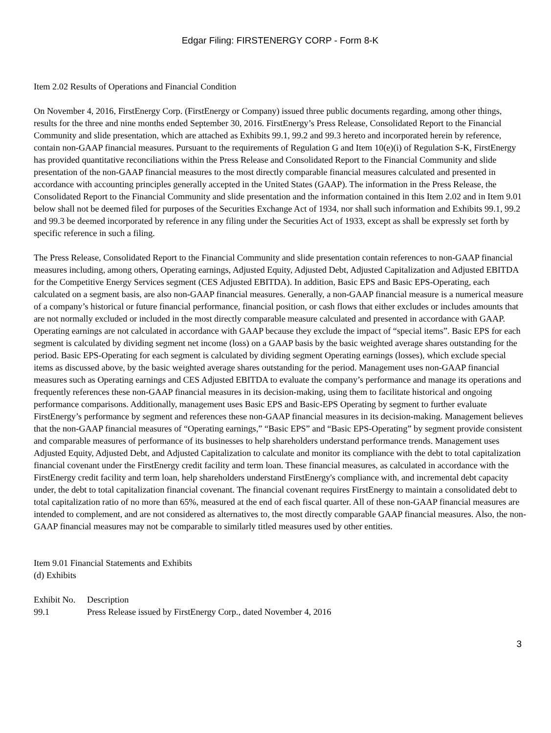Edgar Filing: FIRSTENERGY CORP - Form 8-K
Item 2.02 Results of Operations and Financial Condition
On November 4, 2016, FirstEnergy Corp. (FirstEnergy or Company) issued three public documents regarding, among other things, results for the three and nine months ended September 30, 2016. FirstEnergy’s Press Release, Consolidated Report to the Financial Community and slide presentation, which are attached as Exhibits 99.1, 99.2 and 99.3 hereto and incorporated herein by reference, contain non-GAAP financial measures. Pursuant to the requirements of Regulation G and Item 10(e)(i) of Regulation S-K, FirstEnergy has provided quantitative reconciliations within the Press Release and Consolidated Report to the Financial Community and slide presentation of the non-GAAP financial measures to the most directly comparable financial measures calculated and presented in accordance with accounting principles generally accepted in the United States (GAAP). The information in the Press Release, the Consolidated Report to the Financial Community and slide presentation and the information contained in this Item 2.02 and in Item 9.01 below shall not be deemed filed for purposes of the Securities Exchange Act of 1934, nor shall such information and Exhibits 99.1, 99.2 and 99.3 be deemed incorporated by reference in any filing under the Securities Act of 1933, except as shall be expressly set forth by specific reference in such a filing.
The Press Release, Consolidated Report to the Financial Community and slide presentation contain references to non-GAAP financial measures including, among others, Operating earnings, Adjusted Equity, Adjusted Debt, Adjusted Capitalization and Adjusted EBITDA for the Competitive Energy Services segment (CES Adjusted EBITDA). In addition, Basic EPS and Basic EPS-Operating, each calculated on a segment basis, are also non-GAAP financial measures. Generally, a non-GAAP financial measure is a numerical measure of a company’s historical or future financial performance, financial position, or cash flows that either excludes or includes amounts that are not normally excluded or included in the most directly comparable measure calculated and presented in accordance with GAAP. Operating earnings are not calculated in accordance with GAAP because they exclude the impact of “special items”. Basic EPS for each segment is calculated by dividing segment net income (loss) on a GAAP basis by the basic weighted average shares outstanding for the period. Basic EPS-Operating for each segment is calculated by dividing segment Operating earnings (losses), which exclude special items as discussed above, by the basic weighted average shares outstanding for the period. Management uses non-GAAP financial measures such as Operating earnings and CES Adjusted EBITDA to evaluate the company’s performance and manage its operations and frequently references these non-GAAP financial measures in its decision-making, using them to facilitate historical and ongoing performance comparisons. Additionally, management uses Basic EPS and Basic-EPS Operating by segment to further evaluate FirstEnergy’s performance by segment and references these non-GAAP financial measures in its decision-making. Management believes that the non-GAAP financial measures of “Operating earnings,” “Basic EPS” and “Basic EPS-Operating” by segment provide consistent and comparable measures of performance of its businesses to help shareholders understand performance trends. Management uses Adjusted Equity, Adjusted Debt, and Adjusted Capitalization to calculate and monitor its compliance with the debt to total capitalization financial covenant under the FirstEnergy credit facility and term loan. These financial measures, as calculated in accordance with the FirstEnergy credit facility and term loan, help shareholders understand FirstEnergy's compliance with, and incremental debt capacity under, the debt to total capitalization financial covenant. The financial covenant requires FirstEnergy to maintain a consolidated debt to total capitalization ratio of no more than 65%, measured at the end of each fiscal quarter. All of these non-GAAP financial measures are intended to complement, and are not considered as alternatives to, the most directly comparable GAAP financial measures. Also, the non-GAAP financial measures may not be comparable to similarly titled measures used by other entities.
Item 9.01 Financial Statements and Exhibits
(d) Exhibits
| Exhibit No. | Description |
| --- | --- |
| 99.1 | Press Release issued by FirstEnergy Corp., dated November 4, 2016 |
3